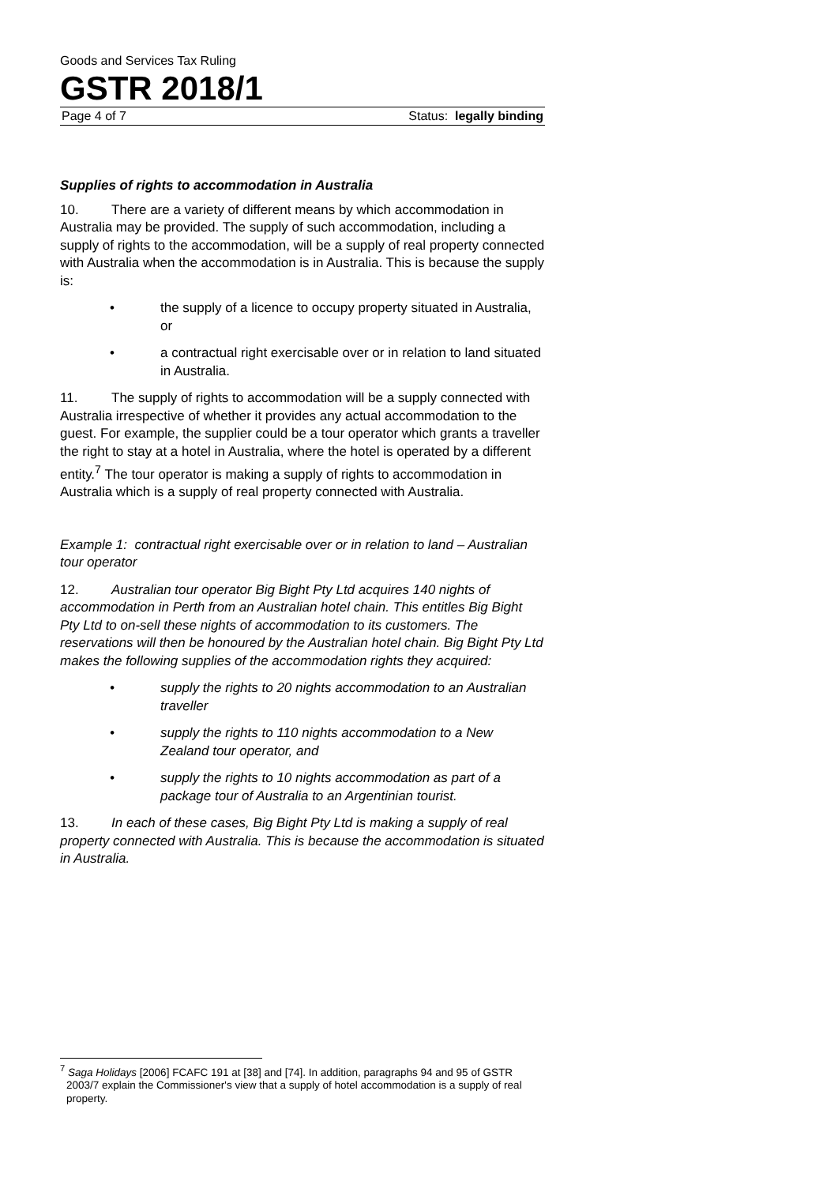Goods and Services Tax Ruling
GSTR 2018/1
Page 4 of 7 Status: legally binding
Supplies of rights to accommodation in Australia
10. There are a variety of different means by which accommodation in Australia may be provided. The supply of such accommodation, including a supply of rights to the accommodation, will be a supply of real property connected with Australia when the accommodation is in Australia. This is because the supply is:
• the supply of a licence to occupy property situated in Australia, or
• a contractual right exercisable over or in relation to land situated in Australia.
11. The supply of rights to accommodation will be a supply connected with Australia irrespective of whether it provides any actual accommodation to the guest. For example, the supplier could be a tour operator which grants a traveller the right to stay at a hotel in Australia, where the hotel is operated by a different entity.<sup>7</sup> The tour operator is making a supply of rights to accommodation in Australia which is a supply of real property connected with Australia.
Example 1: contractual right exercisable over or in relation to land – Australian tour operator
12. Australian tour operator Big Bight Pty Ltd acquires 140 nights of accommodation in Perth from an Australian hotel chain. This entitles Big Bight Pty Ltd to on-sell these nights of accommodation to its customers. The reservations will then be honoured by the Australian hotel chain. Big Bight Pty Ltd makes the following supplies of the accommodation rights they acquired:
• supply the rights to 20 nights accommodation to an Australian traveller
• supply the rights to 110 nights accommodation to a New Zealand tour operator, and
• supply the rights to 10 nights accommodation as part of a package tour of Australia to an Argentinian tourist.
13. In each of these cases, Big Bight Pty Ltd is making a supply of real property connected with Australia. This is because the accommodation is situated in Australia.
<sup>7</sup> Saga Holidays [2006] FCAFC 191 at [38] and [74]. In addition, paragraphs 94 and 95 of GSTR 2003/7 explain the Commissioner's view that a supply of hotel accommodation is a supply of real property.